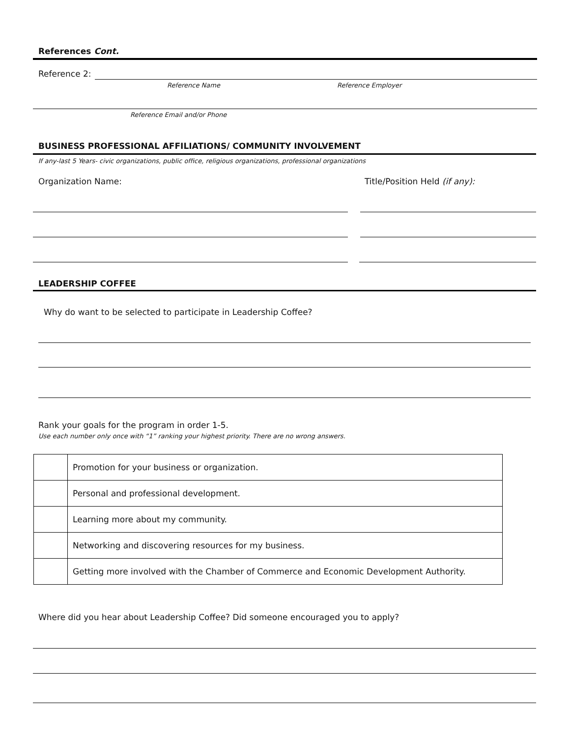References Cont.
Reference 2:
Reference Name Reference Employer
Reference Email and/or Phone
BUSINESS PROFESSIONAL AFFILIATIONS/ COMMUNITY INVOLVEMENT
If any-last 5 Years- civic organizations, public office, religious organizations, professional organizations
Organization Name: Title/Position Held (if any):
LEADERSHIP COFFEE
Why do want to be selected to participate in Leadership Coffee?
Rank your goals for the program in order 1-5.
Use each number only once with “1” ranking your highest priority. There are no wrong answers.
| | Promotion for your business or organization. |
| | Personal and professional development. |
| | Learning more about my community. |
| | Networking and discovering resources for my business. |
| | Getting more involved with the Chamber of Commerce and Economic Development Authority. |
Where did you hear about Leadership Coffee? Did someone encouraged you to apply?